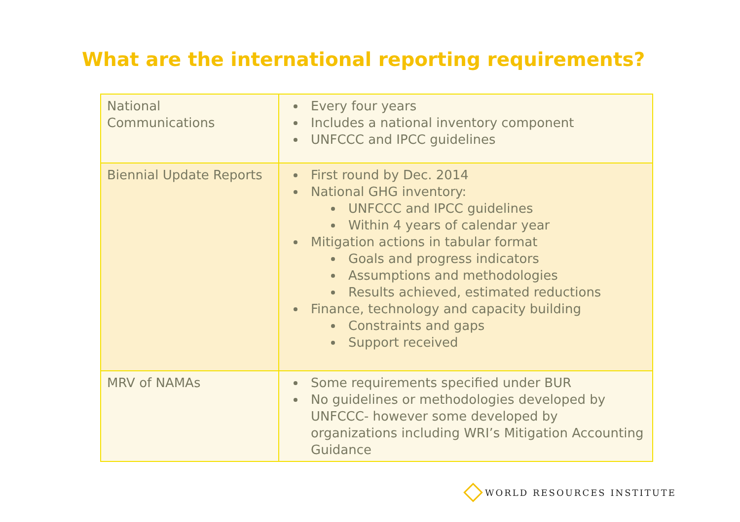What are the international reporting requirements?
| National Communications | Every four years Includes a national inventory component UNFCCC and IPCC guidelines |
| Biennial Update Reports | First round by Dec. 2014 National GHG inventory: UNFCCC and IPCC guidelines Within 4 years of calendar year Mitigation actions in tabular format Goals and progress indicators Assumptions and methodologies Results achieved, estimated reductions Finance, technology and capacity building Constraints and gaps Support received |
| MRV of NAMAs | Some requirements specified under BUR No guidelines or methodologies developed by UNFCCC- however some developed by organizations including WRI’s Mitigation Accounting Guidance |
WORLD RESOURCES INSTITUTE